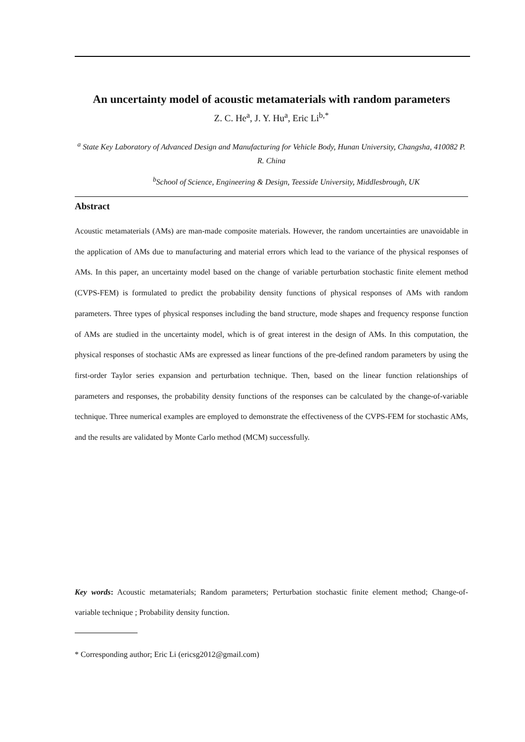An uncertainty model of acoustic metamaterials with random parameters
Z. C. He<sup>a</sup>, J. Y. Hu<sup>a</sup>, Eric Li<sup>b,*</sup>
<sup>a</sup> State Key Laboratory of Advanced Design and Manufacturing for Vehicle Body, Hunan University, Changsha, 410082 P. R. China
<sup>b</sup> School of Science, Engineering & Design, Teesside University, Middlesbrough, UK
Abstract
Acoustic metamaterials (AMs) are man-made composite materials. However, the random uncertainties are unavoidable in the application of AMs due to manufacturing and material errors which lead to the variance of the physical responses of AMs. In this paper, an uncertainty model based on the change of variable perturbation stochastic finite element method (CVPS-FEM) is formulated to predict the probability density functions of physical responses of AMs with random parameters. Three types of physical responses including the band structure, mode shapes and frequency response function of AMs are studied in the uncertainty model, which is of great interest in the design of AMs. In this computation, the physical responses of stochastic AMs are expressed as linear functions of the pre-defined random parameters by using the first-order Taylor series expansion and perturbation technique. Then, based on the linear function relationships of parameters and responses, the probability density functions of the responses can be calculated by the change-of-variable technique. Three numerical examples are employed to demonstrate the effectiveness of the CVPS-FEM for stochastic AMs, and the results are validated by Monte Carlo method (MCM) successfully.
Key words: Acoustic metamaterials; Random parameters; Perturbation stochastic finite element method; Change-of-variable technique ; Probability density function.
* Corresponding author; Eric Li (ericsg2012@gmail.com)